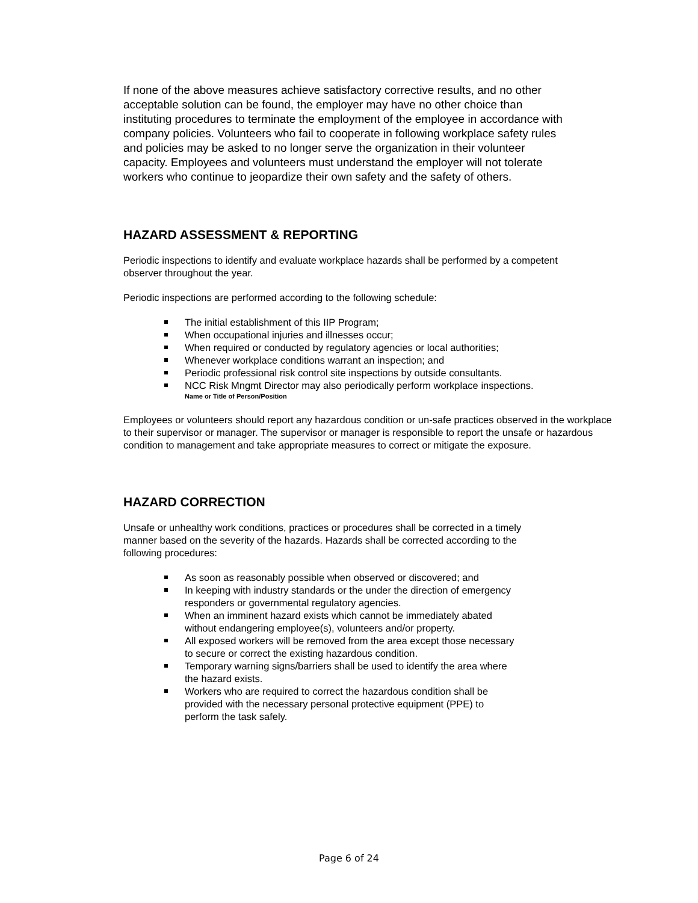If none of the above measures achieve satisfactory corrective results, and no other acceptable solution can be found, the employer may have no other choice than instituting procedures to terminate the employment of the employee in accordance with company policies. Volunteers who fail to cooperate in following workplace safety rules and policies may be asked to no longer serve the organization in their volunteer capacity. Employees and volunteers must understand the employer will not tolerate workers who continue to jeopardize their own safety and the safety of others.
HAZARD ASSESSMENT & REPORTING
Periodic inspections to identify and evaluate workplace hazards shall be performed by a competent observer throughout the year.
Periodic inspections are performed according to the following schedule:
The initial establishment of this IIP Program;
When occupational injuries and illnesses occur;
When required or conducted by regulatory agencies or local authorities;
Whenever workplace conditions warrant an inspection; and
Periodic professional risk control site inspections by outside consultants.
NCC Risk Mngmt Director may also periodically perform workplace inspections.
Name or Title of Person/Position
Employees or volunteers should report any hazardous condition or un-safe practices observed in the workplace to their supervisor or manager. The supervisor or manager is responsible to report the unsafe or hazardous condition to management and take appropriate measures to correct or mitigate the exposure.
HAZARD CORRECTION
Unsafe or unhealthy work conditions, practices or procedures shall be corrected in a timely manner based on the severity of the hazards. Hazards shall be corrected according to the following procedures:
As soon as reasonably possible when observed or discovered; and
In keeping with industry standards or the under the direction of emergency responders or governmental regulatory agencies.
When an imminent hazard exists which cannot be immediately abated without endangering employee(s), volunteers and/or property.
All exposed workers will be removed from the area except those necessary to secure or correct the existing hazardous condition.
Temporary warning signs/barriers shall be used to identify the area where the hazard exists.
Workers who are required to correct the hazardous condition shall be provided with the necessary personal protective equipment (PPE) to perform the task safely.
Page 6 of 24